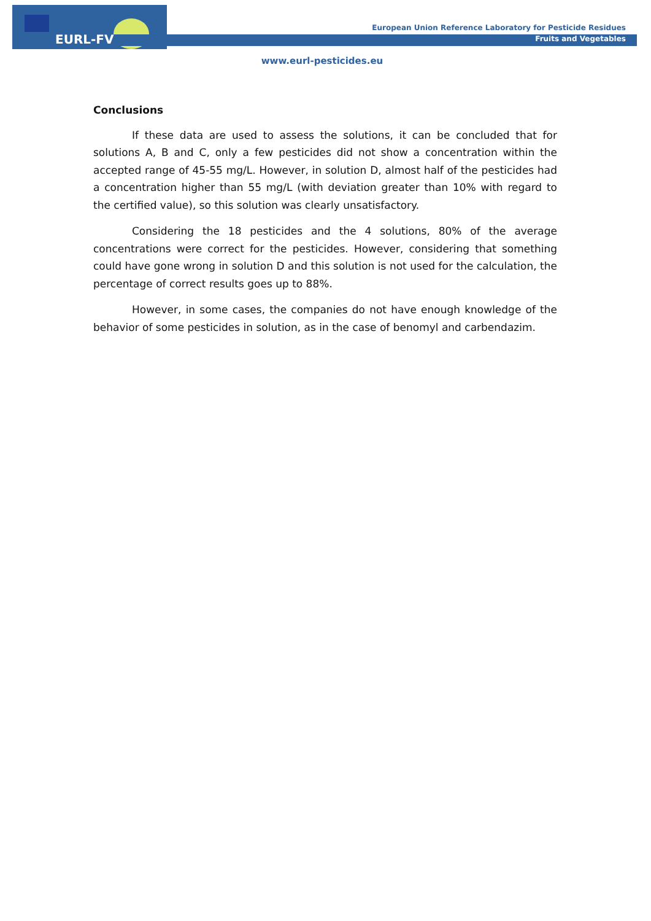EURL-FV
European Union Reference Laboratory for Pesticide Residues
Fruits and Vegetables
www.eurl-pesticides.eu
Conclusions
If these data are used to assess the solutions, it can be concluded that for solutions A, B and C, only a few pesticides did not show a concentration within the accepted range of 45-55 mg/L. However, in solution D, almost half of the pesticides had a concentration higher than 55 mg/L (with deviation greater than 10% with regard to the certified value), so this solution was clearly unsatisfactory.
Considering the 18 pesticides and the 4 solutions, 80% of the average concentrations were correct for the pesticides. However, considering that something could have gone wrong in solution D and this solution is not used for the calculation, the percentage of correct results goes up to 88%.
However, in some cases, the companies do not have enough knowledge of the behavior of some pesticides in solution, as in the case of benomyl and carbendazim.